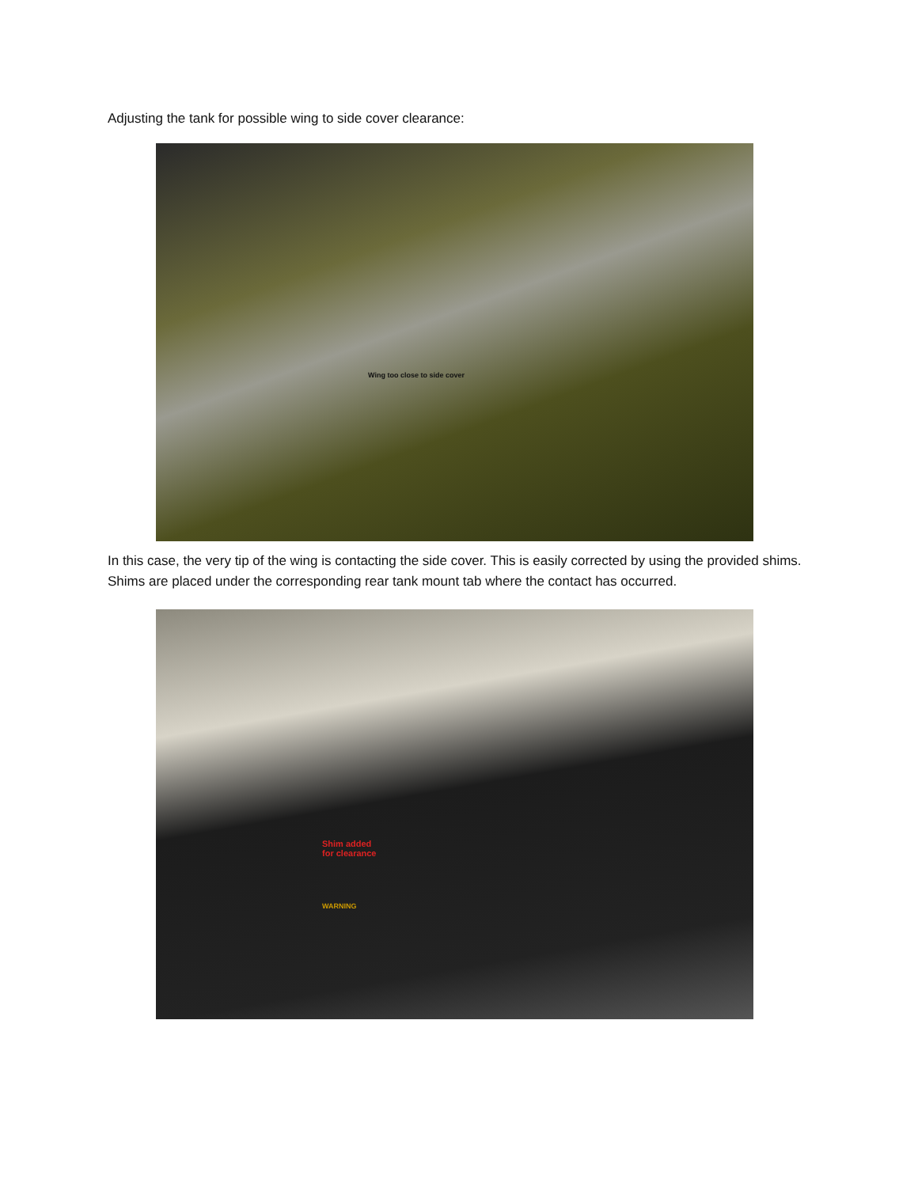Adjusting the tank for possible wing to side cover clearance:
Wing too close to side cover
In this case, the very tip of the wing is contacting the side cover. This is easily corrected by using the provided shims. Shims are placed under the corresponding rear tank mount tab where the contact has occurred.
Shim added
for clearance
WARNING